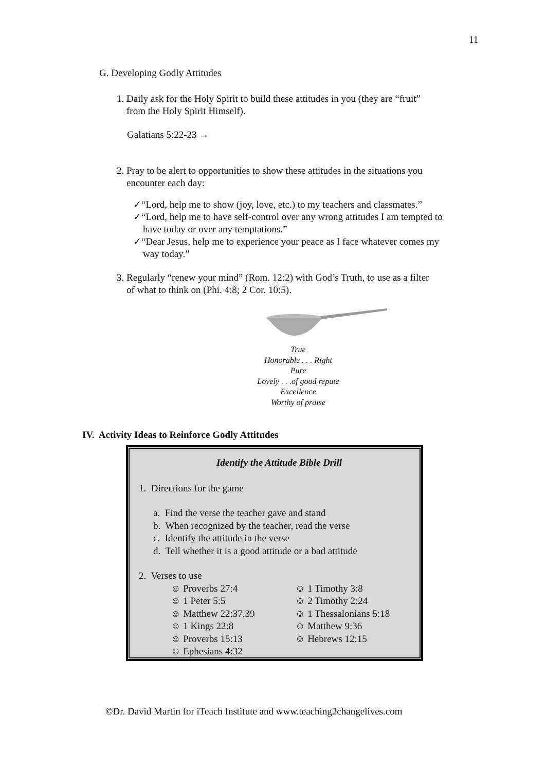11
G. Developing Godly Attitudes
1. Daily ask for the Holy Spirit to build these attitudes in you (they are “fruit”
from the Holy Spirit Himself).
Galatians 5:22-23 →
2. Pray to be alert to opportunities to show these attitudes in the situations you
encounter each day:
✓“Lord, help me to show (joy, love, etc.) to my teachers and classmates.”
✓“Lord, help me to have self-control over any wrong attitudes I am tempted to
have today or over any temptations.”
✓“Dear Jesus, help me to experience your peace as I face whatever comes my
way today.”
3. Regularly “renew your mind” (Rom. 12:2) with God’s Truth, to use as a filter
of what to think on (Phi. 4:8; 2 Cor. 10:5).
True
Honorable . . . Right
Pure
Lovely . . .of good repute
Excellence
Worthy of praise
IV. Activity Ideas to Reinforce Godly Attitudes
Identify the Attitude Bible Drill
1. Directions for the game
a. Find the verse the teacher gave and stand
b. When recognized by the teacher, read the verse
c. Identify the attitude in the verse
d. Tell whether it is a good attitude or a bad attitude
2. Verses to use
☺ Proverbs 27:4
☺ 1 Peter 5:5
☺ Matthew 22:37,39
☺ 1 Kings 22:8
☺ Proverbs 15:13
☺ Ephesians 4:32
☺ 1 Timothy 3:8
☺ 2 Timothy 2:24
☺ 1 Thessalonians 5:18
☺ Matthew 9:36
☺ Hebrews 12:15
©Dr. David Martin for iTeach Institute and www.teaching2changelives.com